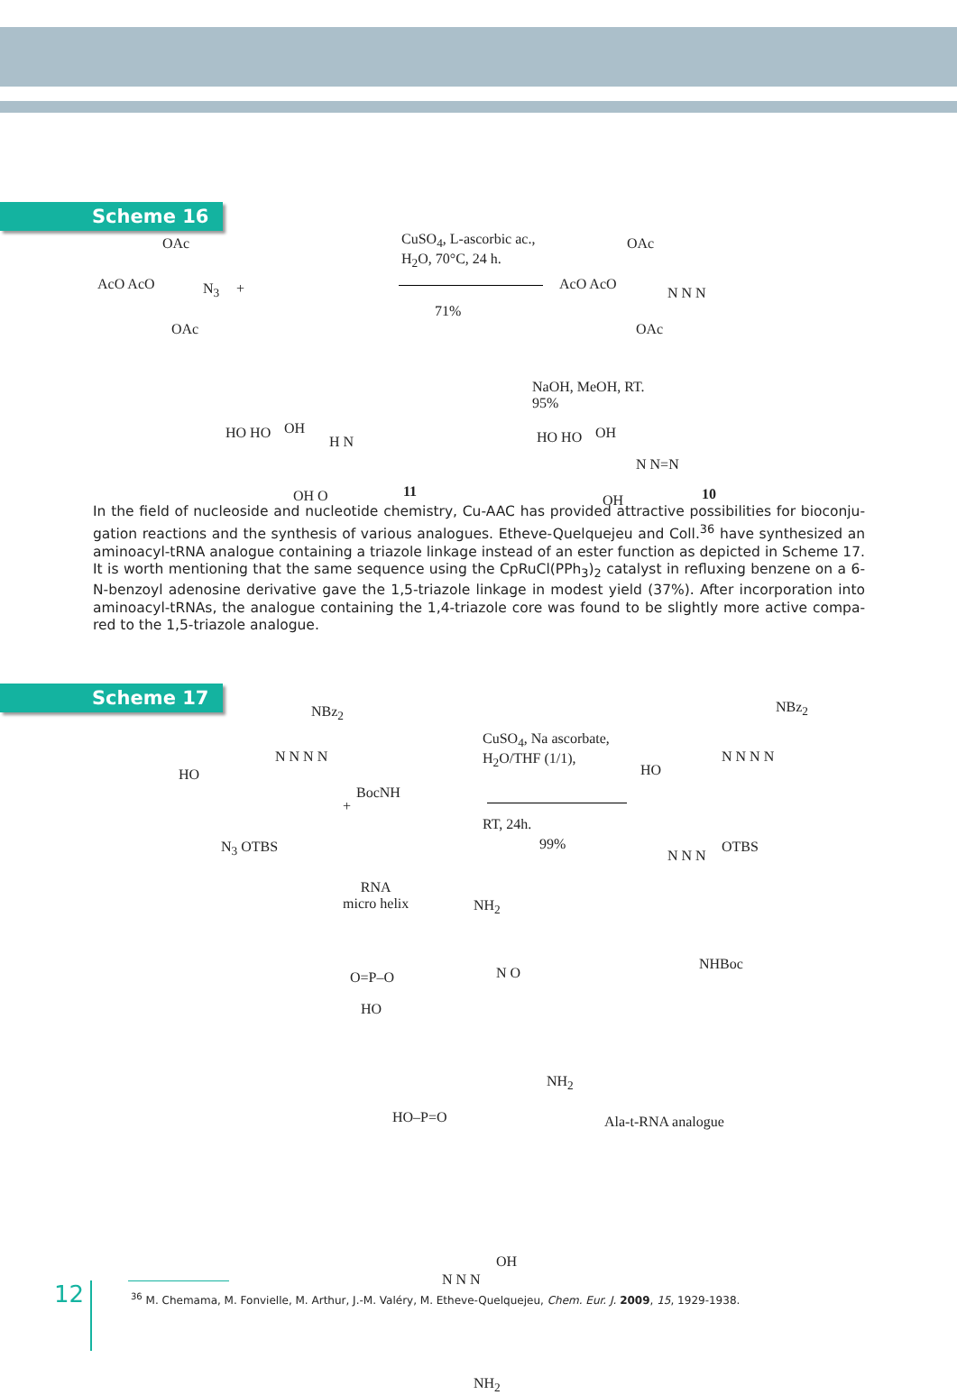Scheme 16
OAc
AcO AcO N<sub>3</sub>
OAc
+
CuSO<sub>4</sub>, L-ascorbic ac.,
H<sub>2</sub>O, 70°C, 24 h.
71%
AcO AcO
OAc
N N N
OAc
NaOH, MeOH, RT.
95%
HO HO OH
H N
OH O 11
HO HO OH
N N=N
OH 10
In the field of nucleoside and nucleotide chemistry, Cu-AAC has provided attractive possibilities for bioconju­gation reactions and the synthesis of various analogues. Etheve-Quelquejeu and Coll.<sup>36</sup> have synthesized an aminoacyl-tRNA analogue containing a triazole linkage instead of an ester function as depicted in Scheme 17. It is worth mentioning that the same sequence using the CpRuCl(PPh<sub>3</sub>)<sub>2</sub> catalyst in refluxing benzene on a 6-N-benzoyl adenosine derivative gave the 1,5-triazole linkage in modest yield (37%). After incorporation into aminoacyl-tRNAs, the analogue containing the 1,4-triazole core was found to be slightly more active compa­red to the 1,5-triazole analogue.
Scheme 17
NBz<sub>2</sub>
HO
N N N N
N<sub>3</sub> OTBS
+
BocNH
CuSO<sub>4</sub>, Na ascorbate,
H<sub>2</sub>O/THF (1/1),
RT, 24h.
99%
NBz<sub>2</sub>
HO
N N N N
OTBS
N N N
NHBoc
RNA
micro helix NH<sub>2</sub>
O=P–O
HO
N O
NH<sub>2</sub>
HO–P=O Ala-t-RNA analogue
OH
N N N
NH<sub>2</sub>
12
<sup>36</sup> M. Chemama, M. Fonvielle, M. Arthur, J.-M. Valéry, M. Etheve-Quelquejeu, Chem. Eur. J. 2009, 15, 1929-1938.